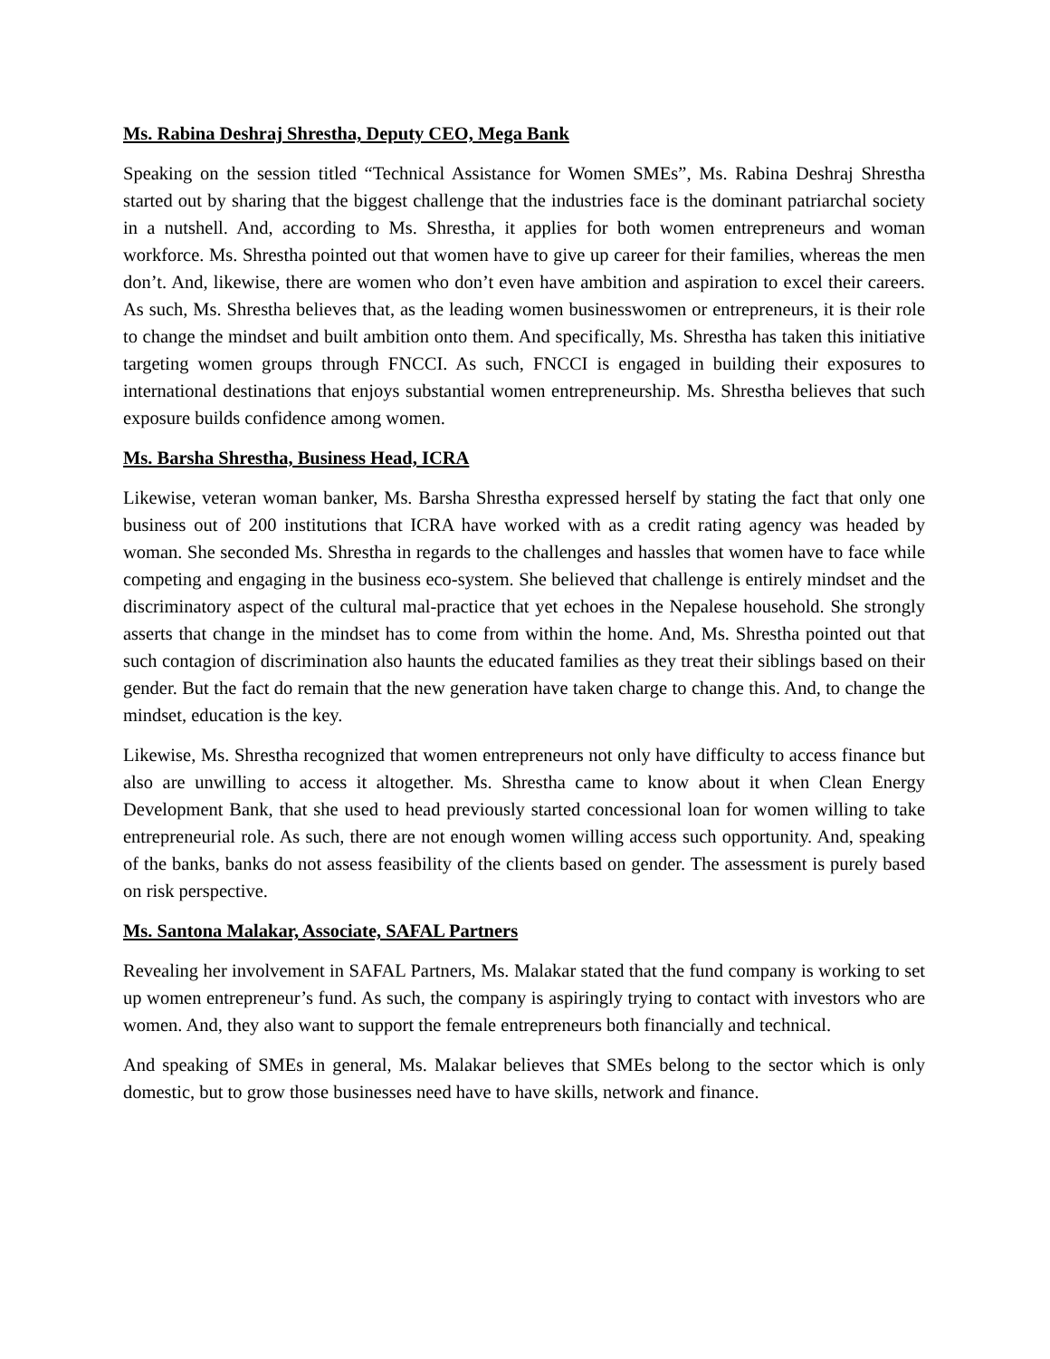Ms. Rabina Deshraj Shrestha, Deputy CEO, Mega Bank
Speaking on the session titled “Technical Assistance for Women SMEs”, Ms. Rabina Deshraj Shrestha started out by sharing that the biggest challenge that the industries face is the dominant patriarchal society in a nutshell. And, according to Ms. Shrestha, it applies for both women entrepreneurs and woman workforce. Ms. Shrestha pointed out that women have to give up career for their families, whereas the men don’t. And, likewise, there are women who don’t even have ambition and aspiration to excel their careers. As such, Ms. Shrestha believes that, as the leading women businesswomen or entrepreneurs, it is their role to change the mindset and built ambition onto them. And specifically, Ms. Shrestha has taken this initiative targeting women groups through FNCCI. As such, FNCCI is engaged in building their exposures to international destinations that enjoys substantial women entrepreneurship. Ms. Shrestha believes that such exposure builds confidence among women.
Ms. Barsha Shrestha, Business Head, ICRA
Likewise, veteran woman banker, Ms. Barsha Shrestha expressed herself by stating the fact that only one business out of 200 institutions that ICRA have worked with as a credit rating agency was headed by woman. She seconded Ms. Shrestha in regards to the challenges and hassles that women have to face while competing and engaging in the business eco-system. She believed that challenge is entirely mindset and the discriminatory aspect of the cultural mal-practice that yet echoes in the Nepalese household. She strongly asserts that change in the mindset has to come from within the home. And, Ms. Shrestha pointed out that such contagion of discrimination also haunts the educated families as they treat their siblings based on their gender. But the fact do remain that the new generation have taken charge to change this. And, to change the mindset, education is the key.
Likewise, Ms. Shrestha recognized that women entrepreneurs not only have difficulty to access finance but also are unwilling to access it altogether. Ms. Shrestha came to know about it when Clean Energy Development Bank, that she used to head previously started concessional loan for women willing to take entrepreneurial role. As such, there are not enough women willing access such opportunity. And, speaking of the banks, banks do not assess feasibility of the clients based on gender. The assessment is purely based on risk perspective.
Ms. Santona Malakar, Associate, SAFAL Partners
Revealing her involvement in SAFAL Partners, Ms. Malakar stated that the fund company is working to set up women entrepreneur’s fund. As such, the company is aspiringly trying to contact with investors who are women. And, they also want to support the female entrepreneurs both financially and technical.
And speaking of SMEs in general, Ms. Malakar believes that SMEs belong to the sector which is only domestic, but to grow those businesses need have to have skills, network and finance.